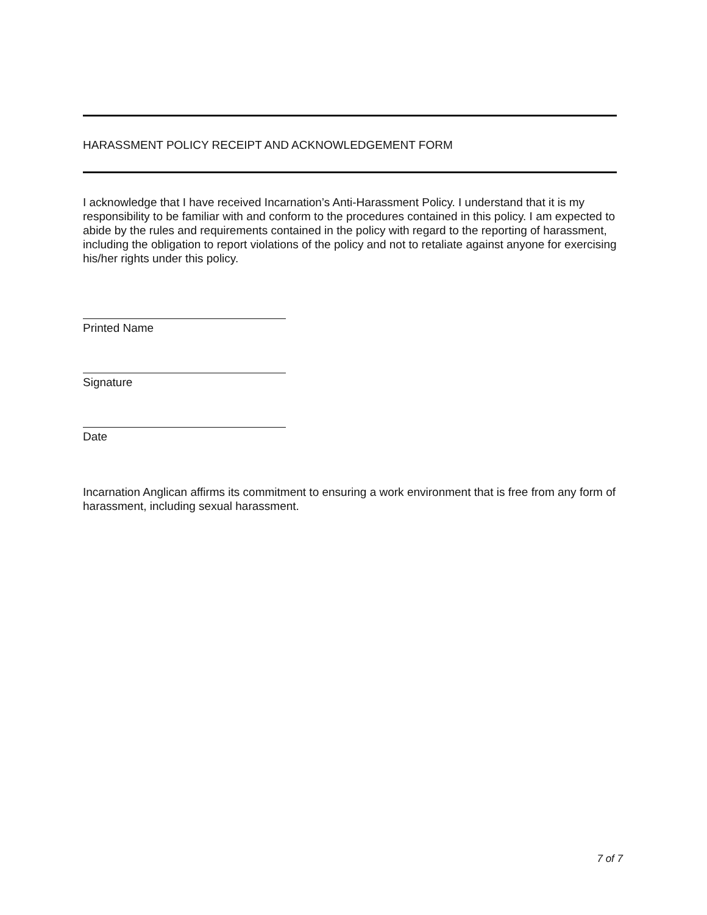HARASSMENT POLICY RECEIPT AND ACKNOWLEDGEMENT FORM
I acknowledge that I have received Incarnation’s Anti-Harassment Policy. I understand that it is my responsibility to be familiar with and conform to the procedures contained in this policy. I am expected to abide by the rules and requirements contained in the policy with regard to the reporting of harassment, including the obligation to report violations of the policy and not to retaliate against anyone for exercising his/her rights under this policy.
Printed Name
Signature
Date
Incarnation Anglican affirms its commitment to ensuring a work environment that is free from any form of harassment, including sexual harassment.
7 of 7